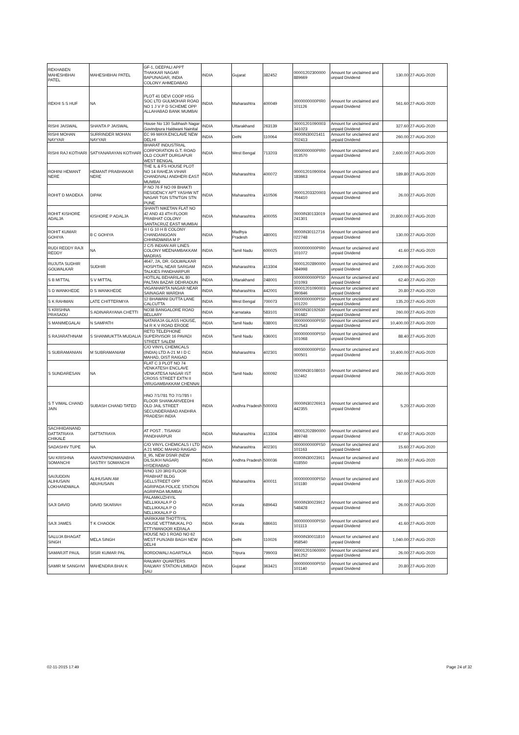| REKHABEN MAHESHBHAI PATEL | MAHESHBHAI PATEL | GF-1, DEEPALI APPT THAKKAR NAGAR BAPUNAGAR, INDIA COLONY AHMEDABAD | INDIA | Gujarat | 382452 | 00001202300000 889669 | Amount for unclaimed and unpaid Dividend | 130.00 | 27-AUG-2020 |
| REKHI S S HUF | NA | PLOT 41 DEVI COOP HSG SOC LTD GULMOHAR ROAD NO 1 J V P D SCHEME OPP ALLAHABAD BANK MUMBAI | INDIA | Maharashtra | 400049 | 0000000000PIR0 101126 | Amount for unclaimed and unpaid Dividend | 561.60 | 27-AUG-2020 |
| RISHI JAISWAL | SHANTA P JAISWAL | House No 130 Subhash Nagar Govindpura Haldwani Nainital | INDIA | Uttarakhand | 263139 | 00001201090003 341023 | Amount for unclaimed and unpaid Dividend | 327.60 | 27-AUG-2020 |
| RISHI MOHAN NAYYAR | SURRINDER MOHAN NAYYAR | EC 99 MAYA ENCLAVE NEW DELHI | INDIA | Delhi | 110064 | 0000IN30021411 702413 | Amount for unclaimed and unpaid Dividend | 260.00 | 27-AUG-2020 |
| RISHI RAJ KOTHARI | SATYANARAYAN KOTHARI | BHARAT INDUSTRIAL CORPORATION G.T. ROAD OLD COURT DURGAPUR WEST BENGAL | INDIA | West Bengal | 713203 | 0000000000PIR0 013570 | Amount for unclaimed and unpaid Dividend | 2,600.00 | 27-AUG-2020 |
| ROHINI HEMANT NERE | HEMANT PRABHAKAR NERE | THE IL & FS HOUSE PLOT NO 14 RAHEJA VIHAR CHANDIVALI ANDHERI EAST MUMBAI | INDIA | Maharashtra | 400072 | 00001201090004 183663 | Amount for unclaimed and unpaid Dividend | 189.80 | 27-AUG-2020 |
| ROHIT D MADEKA | DIPAK | P NO 76 F NO 09 BHAKTI RESIDENCY APT YASHW NT NAGAR TGN STN/TGN STN PUNE | INDIA | Maharashtra | 410506 | 00001203320003 764410 | Amount for unclaimed and unpaid Dividend | 26.00 | 27-AUG-2020 |
| ROHIT KISHORE ADALJA | KISHORE P ADALJA | SHANTI NIKETAN FLAT NO 42 AND 43 4TH FLOOR PRABHAT COLONY SANTACRUZ EAST MUMBAI | INDIA | Maharashtra | 400055 | 0000IN30133019 241301 | Amount for unclaimed and unpaid Dividend | 20,800.00 | 27-AUG-2020 |
| ROHIT KUMAR GOHIYA | B C GOHIYA | H I G 10 H B COLONY CHANDANGOAN CHHINDWARA M P | INDIA | Madhya Pradesh | 480001 | 0000IN30112716 022748 | Amount for unclaimed and unpaid Dividend | 130.00 | 27-AUG-2020 |
| RUDI REDDY RAJI REDDY | NA | 2 C/5 INDIAN AIR LINES COLONY MEENAMBAKKAM MADRAS | INDIA | Tamil Nadu | 600025 | 0000000000PIR0 101072 | Amount for unclaimed and unpaid Dividend | 41.60 | 27-AUG-2020 |
| RUJUTA SUDHIR GOLWALKAR | SUDHIR | 4647, 2A, DR. GOLWALKAR HOSPITAL NEAR SARGAM TALKIES PANDHARPUR | INDIA | Maharashtra | 413304 | 00001202890000 584998 | Amount for unclaimed and unpaid Dividend | 2,600.00 | 27-AUG-2020 |
| S B MITTAL | S V MITTAL | HOTILAL BEHARILAL 80 PALTAN BAZAR DEHRADUN | INDIA | Uttarakhand | 248001 | 0000000000PIS0 101093 | Amount for unclaimed and unpaid Dividend | 62.40 | 27-AUG-2020 |
| S D WANKHEDE | D S WANKHEDE | VIGANHARTA NAGAR NEAR SAINAGAR WARDHA | INDIA | Maharashtra | 442001 | 00001201090003 390846 | Amount for unclaimed and unpaid Dividend | 20.80 | 27-AUG-2020 |
| S K RAHMAN | LATE CHITTERMIYA | 12 BHAWANI DUTTA LANE CALCUTTA | INDIA | West Bengal | 700073 | 0000000000PIS0 101220 | Amount for unclaimed and unpaid Dividend | 135.20 | 27-AUG-2020 |
| S KRISHNA PRASADU | S ADINARAYANA CHETTI | NO38 BANGALORE ROAD BELLARY | INDIA | Karnataka | 583101 | 0000IN30192630 191682 | Amount for unclaimed and unpaid Dividend | 260.00 | 27-AUG-2020 |
| S MANIMEGALAI | N SAMPATH | NATARAJA GLASS HOUSE, 54 R K V ROAD ERODE | INDIA | Tamil Nadu | 638001 | 0000000000PIS0 012543 | Amount for unclaimed and unpaid Dividend | 10,400.00 | 27-AUG-2020 |
| S RAJARATHNAM | S SHANMUKTTA MUDALIA | RETD TELEPHONE SUPERVISOR 16 PAVADI STREET SALEM | INDIA | Tamil Nadu | 636001 | 0000000000PIS0 101068 | Amount for unclaimed and unpaid Dividend | 88.40 | 27-AUG-2020 |
| S SUBRAMANIAN | M SUBRAMANIAM | C/O VINYL CHEMICALS (INDIA) LTD A-21 M I D C MAHAD, DIST RAIGAD | INDIA | Maharashtra | 402301 | 0000000000PIS0 000501 | Amount for unclaimed and unpaid Dividend | 10,400.00 | 27-AUG-2020 |
| S SUNDARESAN | NA | FLAT C 3 PLOT NO 74 VENKATESH ENCLAVE VENKATESA NAGAR IST CROSS STREET EXTN II VIRUGAMBAKKAM CHENNAI | INDIA | Tamil Nadu | 600092 | 0000IN30108010 112462 | Amount for unclaimed and unpaid Dividend | 260.00 | 27-AUG-2020 |
| S T VIMAL CHAND JAIN | SUBASH CHAND TATED | HNO 7/1/781 TO 7/1/785 I FLOOR SHANKARVEEDHI OLD JAIL STREET SECUNDERABAD ANDHRA PRADESH INDIA | INDIA | Andhra Pradesh | 500003 | 0000IN30226913 442355 | Amount for unclaimed and unpaid Dividend | 5.20 | 27-AUG-2020 |
| SACHHIDANAND DATTATRAYA CHIKALE | DATTATRAYA | AT POST . TISANGI PANDHARPUR | INDIA | Maharashtra | 413304 | 00001202890000 489748 | Amount for unclaimed and unpaid Dividend | 67.60 | 27-AUG-2020 |
| SADASHIV TUPE | NA | C/O VINYL CHEMICALS I LTD A 21 MIDC MAHAD RAIGAD | INDIA | Maharashtra | 402301 | 0000000000PIS0 101163 | Amount for unclaimed and unpaid Dividend | 15.60 | 27-AUG-2020 |
| SAI KRISHNA SOMANCHI | ANANTAPADMANABHA SASTRY SOMANCHI | 8_95, NEW DSNR (NEW DILSUKH NAGAR) HYDERABAD | INDIA | Andhra Pradesh | 500036 | 0000IN30023911 618550 | Amount for unclaimed and unpaid Dividend | 260.00 | 27-AUG-2020 |
| SAIJUDDIN ALIHUSAIN LOKHANDWALA | ALIHUSAIN AM ABUHUSAIN | R/NO 120 3RD FLOOR PRABHAT BLDG GELLSTREET OPP AGRIPADA POLICE STATION AGRIPADA MUMBAI | INDIA | Maharashtra | 400011 | 0000000000PIS0 101180 | Amount for unclaimed and unpaid Dividend | 130.00 | 27-AUG-2020 |
| SAJI DAVID | DAVID SKARIAH | PALAMKUZHIYIL NELLIKKALA P O NELLIKKALA P O NELLIKKALA P O | INDIA | Kerala | 689643 | 0000IN30023912 548428 | Amount for unclaimed and unpaid Dividend | 26.00 | 27-AUG-2020 |
| SAJI JAMES | T K CHAOOK | VARIKKAM THOTTIYIL HOUSE VETTIMUKAL PO ETTYMANOOR KERALA | INDIA | Kerala | 686631 | 0000000000PIS0 101113 | Amount for unclaimed and unpaid Dividend | 41.60 | 27-AUG-2020 |
| SALUJA BHAGAT SINGH | MELA SINGH | HOUSE NO 1 ROAD NO 62 WEST PUNJABI BAGH NEW DELHI | INDIA | Delhi | 110026 | 0000IN30011810 958540 | Amount for unclaimed and unpaid Dividend | 1,040.00 | 27-AUG-2020 |
| SAMARJIT PAUL | SISIR KUMAR PAL | BORDOWALI AGARTALA | INDIA | Tripura | 799003 | 00001201060000 841252 | Amount for unclaimed and unpaid Dividend | 26.00 | 27-AUG-2020 |
| SAMIR M SANGHVI | MAHENDRA BHAI K | RAILWAY QUARTERS RAILWAY STATION LIMBADI SAU | INDIA | Gujarat | 363421 | 0000000000PIS0 101140 | Amount for unclaimed and unpaid Dividend | 20.80 | 27-AUG-2020 |
02-11-2015 17:49 Page 24 of 32